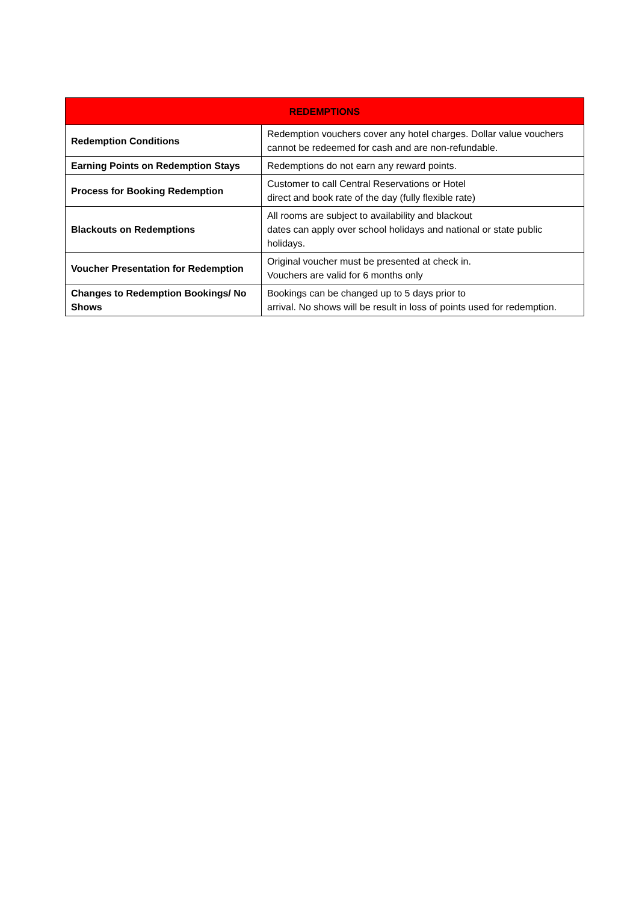| REDEMPTIONS | |
| --- | --- |
| Redemption Conditions | Redemption vouchers cover any hotel charges. Dollar value vouchers cannot be redeemed for cash and are non-refundable. |
| Earning Points on Redemption Stays | Redemptions do not earn any reward points. |
| Process for Booking Redemption | Customer to call Central Reservations or Hotel direct and book rate of the day (fully flexible rate) |
| Blackouts on Redemptions | All rooms are subject to availability and blackout dates can apply over school holidays and national or state public holidays. |
| Voucher Presentation for Redemption | Original voucher must be presented at check in. Vouchers are valid for 6 months only |
| Changes to Redemption Bookings/ No Shows | Bookings can be changed up to 5 days prior to arrival. No shows will be result in loss of points used for redemption. |